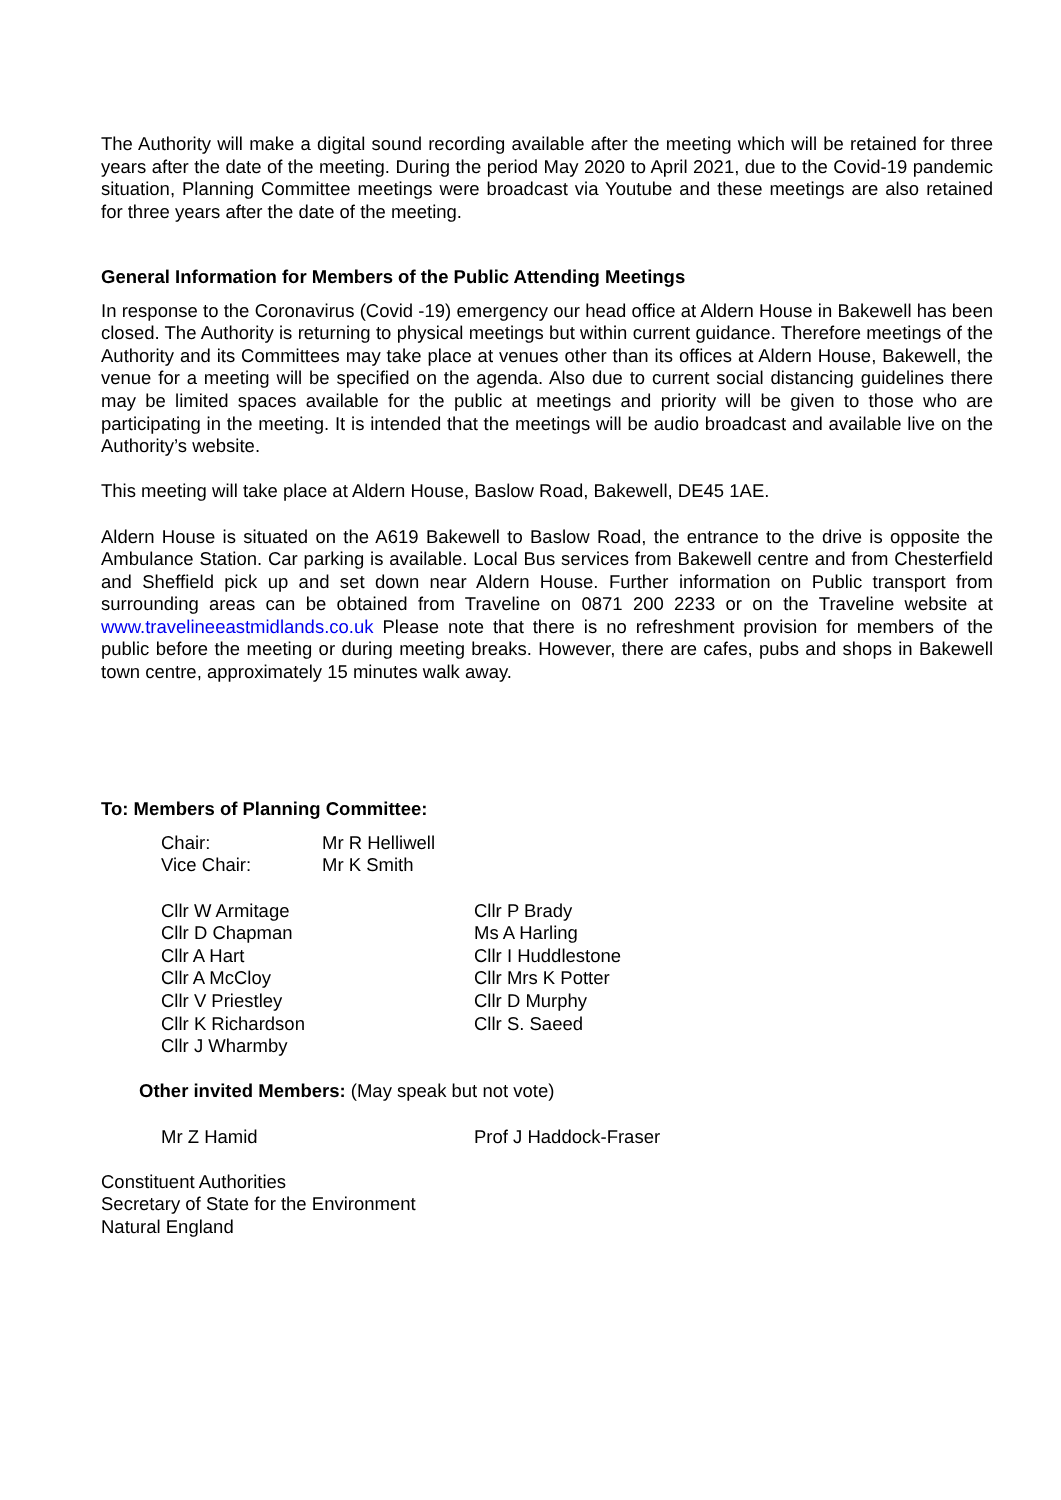The Authority will make a digital sound recording available after the meeting which will be retained for three years after the date of the meeting. During the period May 2020 to April 2021, due to the Covid-19 pandemic situation, Planning Committee meetings were broadcast via Youtube and these meetings are also retained for three years after the date of the meeting.
General Information for Members of the Public Attending Meetings
In response to the Coronavirus (Covid -19) emergency our head office at Aldern House in Bakewell has been closed. The Authority is returning to physical meetings but within current guidance. Therefore meetings of the Authority and its Committees may take place at venues other than its offices at Aldern House, Bakewell, the venue for a meeting will be specified on the agenda. Also due to current social distancing guidelines there may be limited spaces available for the public at meetings and priority will be given to those who are participating in the meeting. It is intended that the meetings will be audio broadcast and available live on the Authority’s website.
This meeting will take place at Aldern House, Baslow Road, Bakewell, DE45 1AE.
Aldern House is situated on the A619 Bakewell to Baslow Road, the entrance to the drive is opposite the Ambulance Station. Car parking is available. Local Bus services from Bakewell centre and from Chesterfield and Sheffield pick up and set down near Aldern House. Further information on Public transport from surrounding areas can be obtained from Traveline on 0871 200 2233 or on the Traveline website at www.travelineeastmidlands.co.uk Please note that there is no refreshment provision for members of the public before the meeting or during meeting breaks. However, there are cafes, pubs and shops in Bakewell town centre, approximately 15 minutes walk away.
To: Members of Planning Committee:
Chair:
Mr R Helliwell
Vice Chair:
Mr K Smith
Cllr W Armitage
Cllr D Chapman
Cllr A Hart
Cllr A McCloy
Cllr V Priestley
Cllr K Richardson
Cllr J Wharmby
Cllr P Brady
Ms A Harling
Cllr I Huddlestone
Cllr Mrs K Potter
Cllr D Murphy
Cllr S. Saeed
Other invited Members: (May speak but not vote)
Mr Z Hamid
Prof J Haddock-Fraser
Constituent Authorities
Secretary of State for the Environment
Natural England